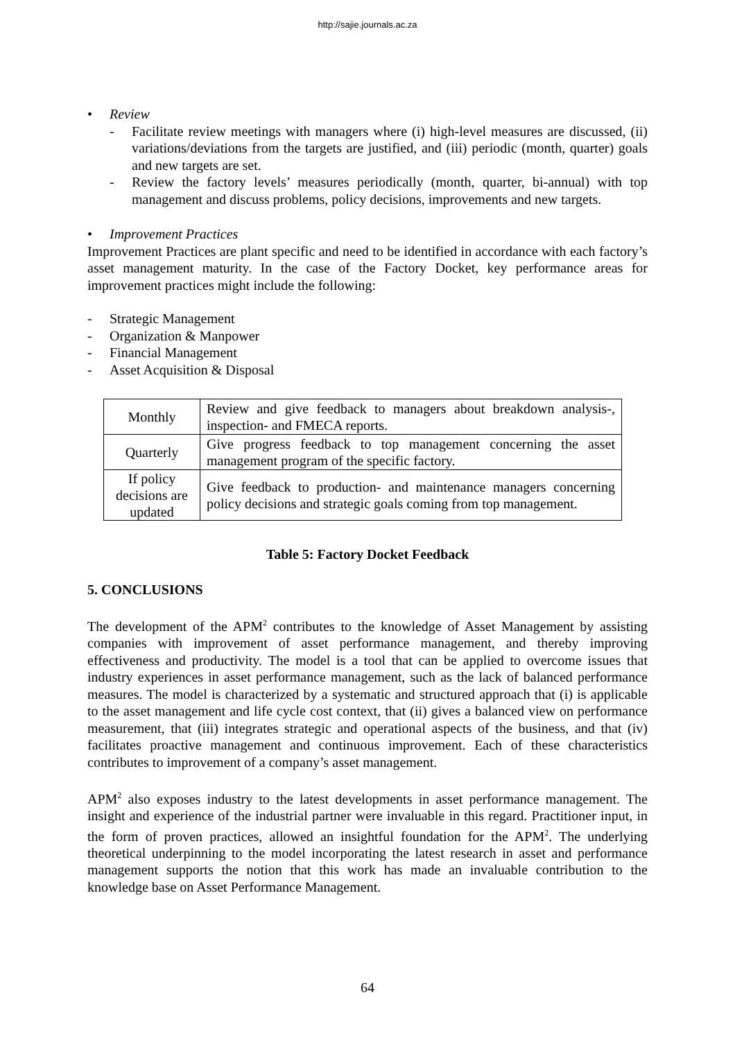http://sajie.journals.ac.za
• Review
- Facilitate review meetings with managers where (i) high-level measures are discussed, (ii) variations/deviations from the targets are justified, and (iii) periodic (month, quarter) goals and new targets are set.
- Review the factory levels’ measures periodically (month, quarter, bi-annual) with top management and discuss problems, policy decisions, improvements and new targets.
• Improvement Practices
Improvement Practices are plant specific and need to be identified in accordance with each factory’s asset management maturity. In the case of the Factory Docket, key performance areas for improvement practices might include the following:
- Strategic Management
- Organization & Manpower
- Financial Management
- Asset Acquisition & Disposal
| Monthly | Review and give feedback to managers about breakdown analysis-, inspection- and FMECA reports. |
| Quarterly | Give progress feedback to top management concerning the asset management program of the specific factory. |
| If policy decisions are updated | Give feedback to production- and maintenance managers concerning policy decisions and strategic goals coming from top management. |
Table 5: Factory Docket Feedback
5. CONCLUSIONS
The development of the APM<sup>2</sup> contributes to the knowledge of Asset Management by assisting companies with improvement of asset performance management, and thereby improving effectiveness and productivity. The model is a tool that can be applied to overcome issues that industry experiences in asset performance management, such as the lack of balanced performance measures. The model is characterized by a systematic and structured approach that (i) is applicable to the asset management and life cycle cost context, that (ii) gives a balanced view on performance measurement, that (iii) integrates strategic and operational aspects of the business, and that (iv) facilitates proactive management and continuous improvement. Each of these characteristics contributes to improvement of a company’s asset management.
APM<sup>2</sup> also exposes industry to the latest developments in asset performance management. The insight and experience of the industrial partner were invaluable in this regard. Practitioner input, in the form of proven practices, allowed an insightful foundation for the APM<sup>2</sup>. The underlying theoretical underpinning to the model incorporating the latest research in asset and performance management supports the notion that this work has made an invaluable contribution to the knowledge base on Asset Performance Management.
64